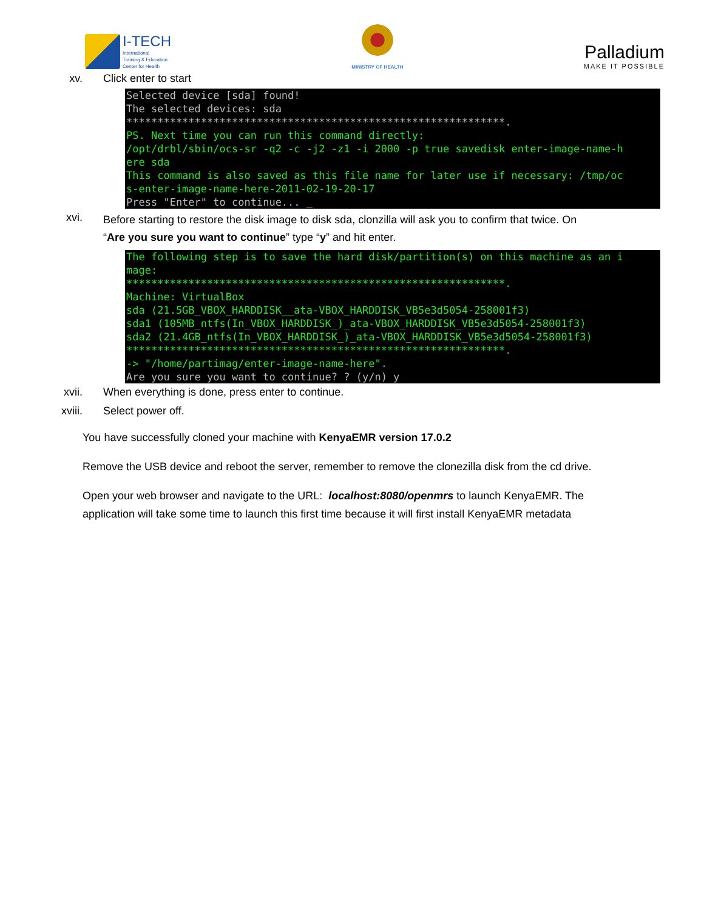I-TECH
International
Training & Education
Center for Health
MINISTRY OF HEALTH
Palladium
MAKE IT POSSIBLE
xv. Click enter to start
Selected device [sda] found! The selected devices: sda *************************************************************. PS. Next time you can run this command directly: /opt/drbl/sbin/ocs-sr -q2 -c -j2 -z1 -i 2000 -p true savedisk enter-image-name-h ere sda This command is also saved as this file name for later use if necessary: /tmp/oc s-enter-image-name-here-2011-02-19-20-17 Press "Enter" to continue... _
xvi.
Before starting to restore the disk image to disk sda, clonzilla will ask you to confirm that twice. On
“Are you sure you want to continue” type “y” and hit enter.
The following step is to save the hard disk/partition(s) on this machine as an i mage: *************************************************************. Machine: VirtualBox sda (21.5GB_VBOX_HARDDISK__ata-VBOX_HARDDISK_VB5e3d5054-258001f3) sda1 (105MB_ntfs(In_VBOX_HARDDISK_)_ata-VBOX_HARDDISK_VB5e3d5054-258001f3) sda2 (21.4GB_ntfs(In_VBOX_HARDDISK_)_ata-VBOX_HARDDISK_VB5e3d5054-258001f3) *************************************************************. -> "/home/partimag/enter-image-name-here". Are you sure you want to continue? ? (y/n) y
xvii. When everything is done, press enter to continue.
xviii. Select power off.
You have successfully cloned your machine with KenyaEMR version 17.0.2
Remove the USB device and reboot the server, remember to remove the clonezilla disk from the cd drive.
Open your web browser and navigate to the URL: localhost:8080/openmrs to launch KenyaEMR. The application will take some time to launch this first time because it will first install KenyaEMR metadata